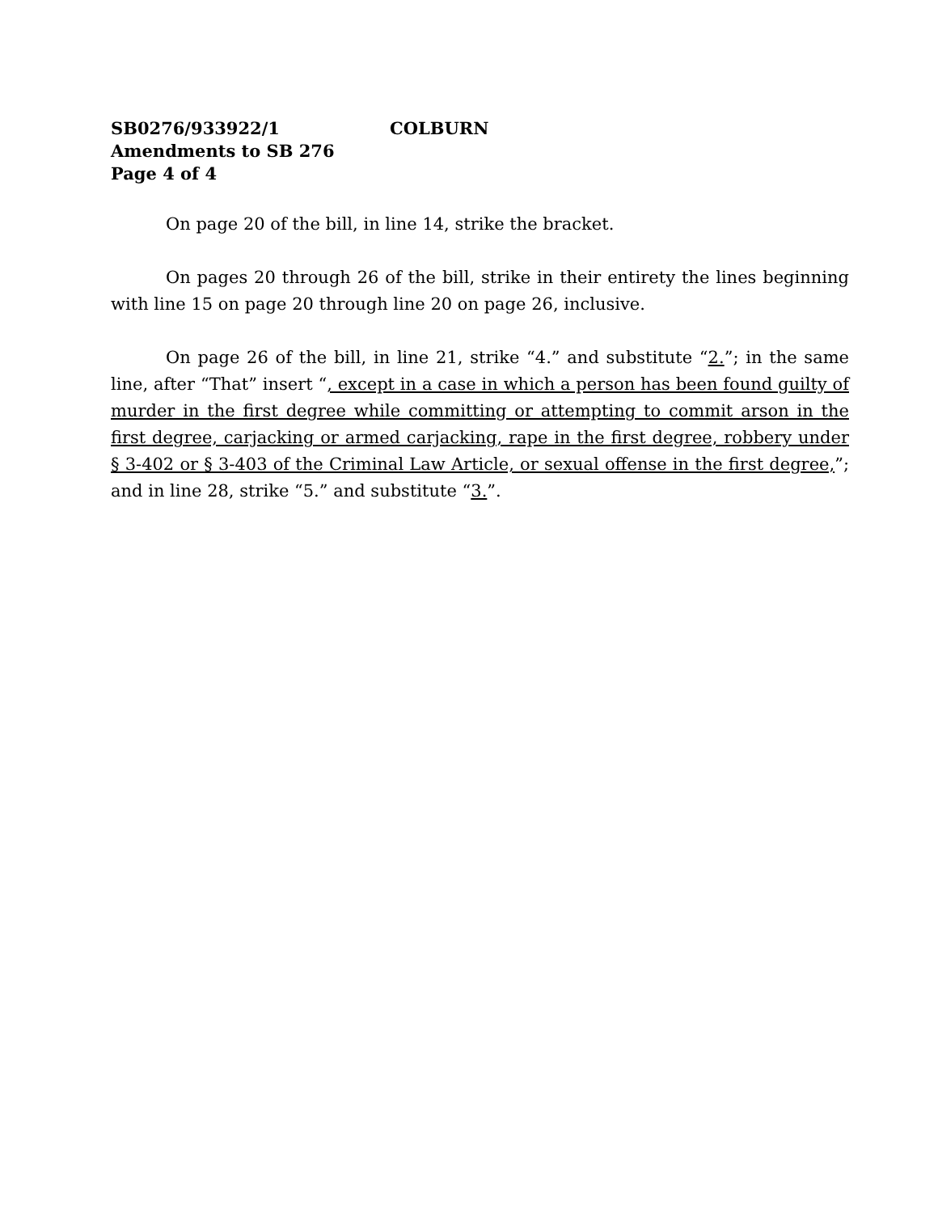SB0276/933922/1 COLBURN
Amendments to SB 276
Page 4 of 4
On page 20 of the bill, in line 14, strike the bracket.
On pages 20 through 26 of the bill, strike in their entirety the lines beginning with line 15 on page 20 through line 20 on page 26, inclusive.
On page 26 of the bill, in line 21, strike “4.” and substitute “2.”; in the same line, after “That” insert “, except in a case in which a person has been found guilty of murder in the first degree while committing or attempting to commit arson in the first degree, carjacking or armed carjacking, rape in the first degree, robbery under § 3-402 or § 3-403 of the Criminal Law Article, or sexual offense in the first degree,”; and in line 28, strike “5.” and substitute “3.”.